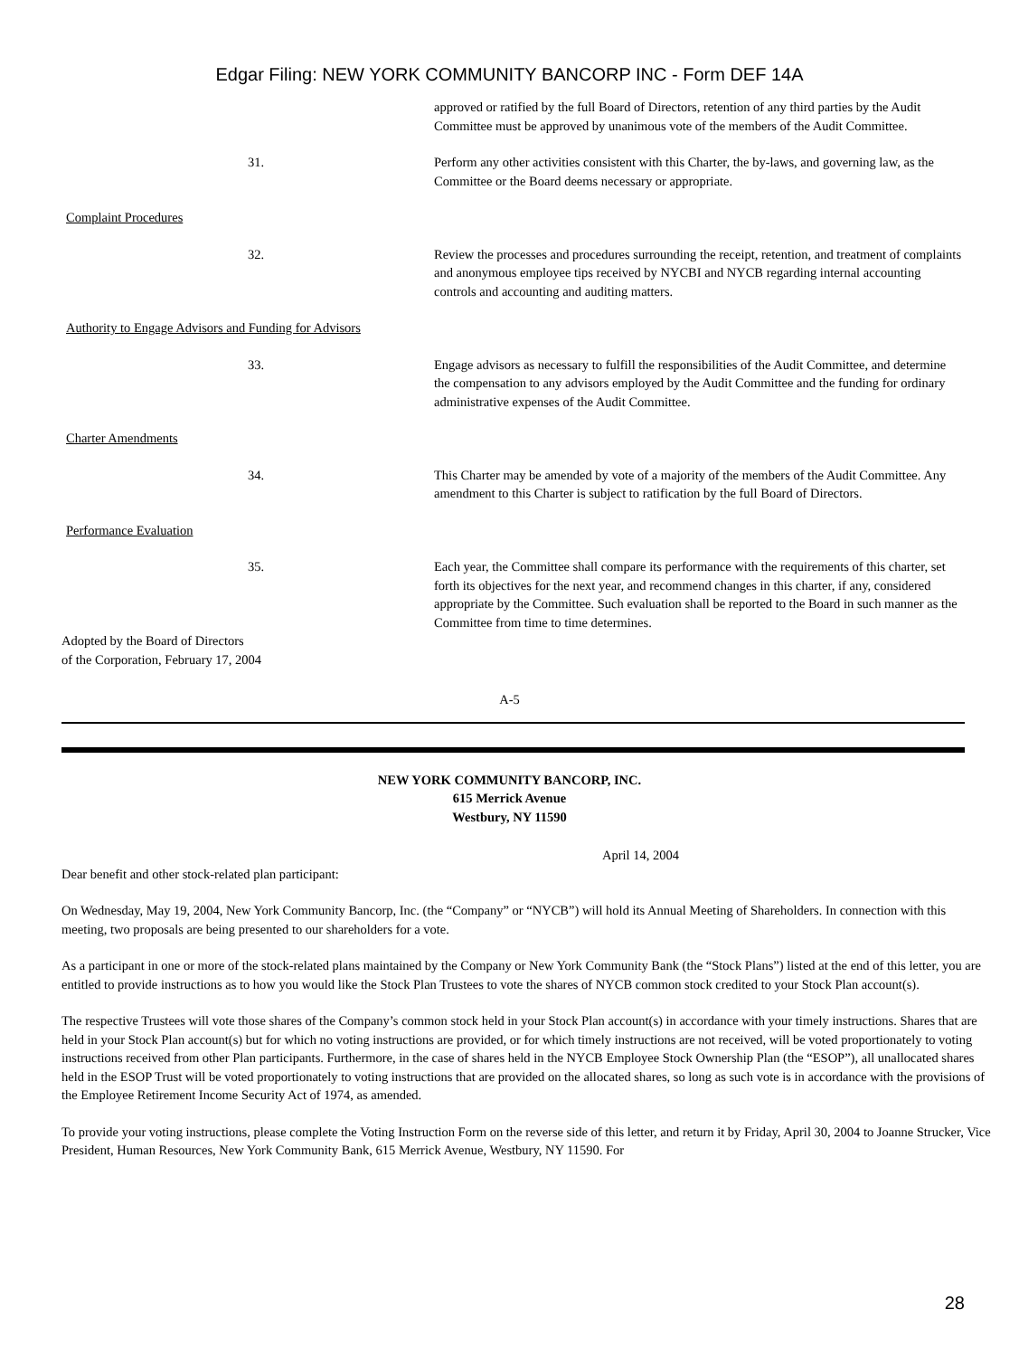Edgar Filing: NEW YORK COMMUNITY BANCORP INC - Form DEF 14A
approved or ratified by the full Board of Directors, retention of any third parties by the Audit Committee must be approved by unanimous vote of the members of the Audit Committee.
31. Perform any other activities consistent with this Charter, the by-laws, and governing law, as the Committee or the Board deems necessary or appropriate.
Complaint Procedures
32. Review the processes and procedures surrounding the receipt, retention, and treatment of complaints and anonymous employee tips received by NYCBI and NYCB regarding internal accounting controls and accounting and auditing matters.
Authority to Engage Advisors and Funding for Advisors
33. Engage advisors as necessary to fulfill the responsibilities of the Audit Committee, and determine the compensation to any advisors employed by the Audit Committee and the funding for ordinary administrative expenses of the Audit Committee.
Charter Amendments
34. This Charter may be amended by vote of a majority of the members of the Audit Committee. Any amendment to this Charter is subject to ratification by the full Board of Directors.
Performance Evaluation
35. Each year, the Committee shall compare its performance with the requirements of this charter, set forth its objectives for the next year, and recommend changes in this charter, if any, considered appropriate by the Committee. Such evaluation shall be reported to the Board in such manner as the Committee from time to time determines.
Adopted by the Board of Directors
of the Corporation, February 17, 2004
A-5
NEW YORK COMMUNITY BANCORP, INC.
615 Merrick Avenue
Westbury, NY 11590
April 14, 2004
Dear benefit and other stock-related plan participant:
On Wednesday, May 19, 2004, New York Community Bancorp, Inc. (the “Company” or “NYCB”) will hold its Annual Meeting of Shareholders. In connection with this meeting, two proposals are being presented to our shareholders for a vote.
As a participant in one or more of the stock-related plans maintained by the Company or New York Community Bank (the “Stock Plans”) listed at the end of this letter, you are entitled to provide instructions as to how you would like the Stock Plan Trustees to vote the shares of NYCB common stock credited to your Stock Plan account(s).
The respective Trustees will vote those shares of the Company’s common stock held in your Stock Plan account(s) in accordance with your timely instructions. Shares that are held in your Stock Plan account(s) but for which no voting instructions are provided, or for which timely instructions are not received, will be voted proportionately to voting instructions received from other Plan participants. Furthermore, in the case of shares held in the NYCB Employee Stock Ownership Plan (the “ESOP”), all unallocated shares held in the ESOP Trust will be voted proportionately to voting instructions that are provided on the allocated shares, so long as such vote is in accordance with the provisions of the Employee Retirement Income Security Act of 1974, as amended.
To provide your voting instructions, please complete the Voting Instruction Form on the reverse side of this letter, and return it by Friday, April 30, 2004 to Joanne Strucker, Vice President, Human Resources, New York Community Bank, 615 Merrick Avenue, Westbury, NY 11590. For
28